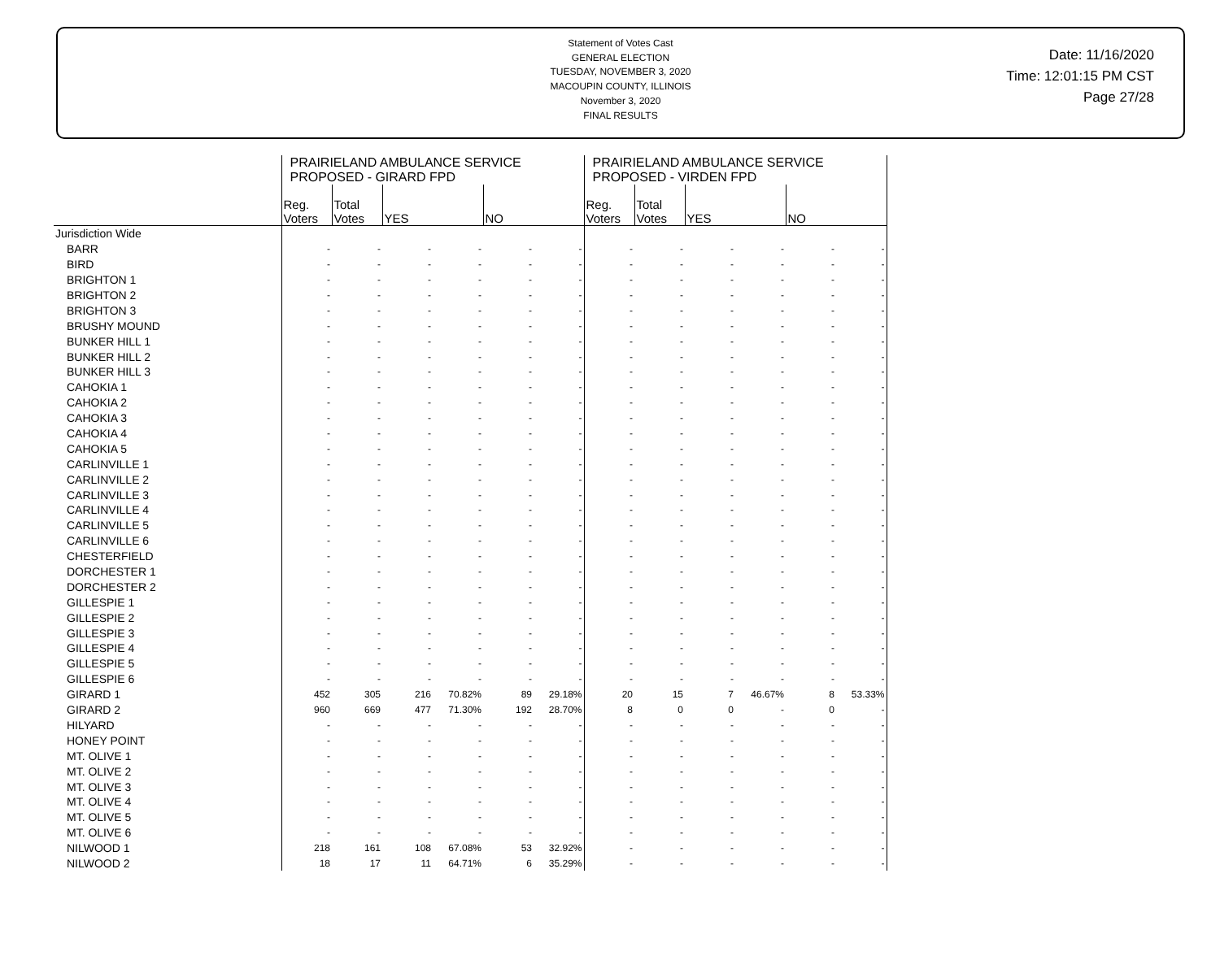Statement of Votes Cast
GENERAL ELECTION
TUESDAY, NOVEMBER 3, 2020
MACOUPIN COUNTY, ILLINOIS
November 3, 2020
FINAL RESULTS
Date: 11/16/2020
Time: 12:01:15 PM CST
Page 27/28
| | PRAIRIELAND AMBULANCE SERVICE PROPOSED - GIRARD FPD | | | | | | PRAIRIELAND AMBULANCE SERVICE PROPOSED - VIRDEN FPD | | | | | |
| --- | --- | --- | --- | --- | --- | --- | --- | --- | --- | --- | --- | --- |
| | Reg. Voters | Total Votes | YES | | NO | | Reg. Voters | Total Votes | YES | | NO | |
| Jurisdiction Wide | | | | | | | | | | | | |
| BARR | - | - | - | - | - | - | - | - | - | - | - | - |
| BIRD | - | - | - | - | - | - | - | - | - | - | - | - |
| BRIGHTON 1 | - | - | - | - | - | - | - | - | - | - | - | - |
| BRIGHTON 2 | - | - | - | - | - | - | - | - | - | - | - | - |
| BRIGHTON 3 | - | - | - | - | - | - | - | - | - | - | - | - |
| BRUSHY MOUND | - | - | - | - | - | - | - | - | - | - | - | - |
| BUNKER HILL 1 | - | - | - | - | - | - | - | - | - | - | - | - |
| BUNKER HILL 2 | - | - | - | - | - | - | - | - | - | - | - | - |
| BUNKER HILL 3 | - | - | - | - | - | - | - | - | - | - | - | - |
| CAHOKIA 1 | - | - | - | - | - | - | - | - | - | - | - | - |
| CAHOKIA 2 | - | - | - | - | - | - | - | - | - | - | - | - |
| CAHOKIA 3 | - | - | - | - | - | - | - | - | - | - | - | - |
| CAHOKIA 4 | - | - | - | - | - | - | - | - | - | - | - | - |
| CAHOKIA 5 | - | - | - | - | - | - | - | - | - | - | - | - |
| CARLINVILLE 1 | - | - | - | - | - | - | - | - | - | - | - | - |
| CARLINVILLE 2 | - | - | - | - | - | - | - | - | - | - | - | - |
| CARLINVILLE 3 | - | - | - | - | - | - | - | - | - | - | - | - |
| CARLINVILLE 4 | - | - | - | - | - | - | - | - | - | - | - | - |
| CARLINVILLE 5 | - | - | - | - | - | - | - | - | - | - | - | - |
| CARLINVILLE 6 | - | - | - | - | - | - | - | - | - | - | - | - |
| CHESTERFIELD | - | - | - | - | - | - | - | - | - | - | - | - |
| DORCHESTER 1 | - | - | - | - | - | - | - | - | - | - | - | - |
| DORCHESTER 2 | - | - | - | - | - | - | - | - | - | - | - | - |
| GILLESPIE 1 | - | - | - | - | - | - | - | - | - | - | - | - |
| GILLESPIE 2 | - | - | - | - | - | - | - | - | - | - | - | - |
| GILLESPIE 3 | - | - | - | - | - | - | - | - | - | - | - | - |
| GILLESPIE 4 | - | - | - | - | - | - | - | - | - | - | - | - |
| GILLESPIE 5 | - | - | - | - | - | - | - | - | - | - | - | - |
| GILLESPIE 6 | - | - | - | - | - | - | - | - | - | - | - | - |
| GIRARD 1 | 452 | 305 | 216 | 70.82% | 89 | 29.18% | 20 | 15 | 7 | 46.67% | 8 | 53.33% |
| GIRARD 2 | 960 | 669 | 477 | 71.30% | 192 | 28.70% | 8 | 0 | 0 | - | 0 | - |
| HILYARD | - | - | - | - | - | - | - | - | - | - | - | - |
| HONEY POINT | - | - | - | - | - | - | - | - | - | - | - | - |
| MT. OLIVE 1 | - | - | - | - | - | - | - | - | - | - | - | - |
| MT. OLIVE 2 | - | - | - | - | - | - | - | - | - | - | - | - |
| MT. OLIVE 3 | - | - | - | - | - | - | - | - | - | - | - | - |
| MT. OLIVE 4 | - | - | - | - | - | - | - | - | - | - | - | - |
| MT. OLIVE 5 | - | - | - | - | - | - | - | - | - | - | - | - |
| MT. OLIVE 6 | - | - | - | - | - | - | - | - | - | - | - | - |
| NILWOOD 1 | 218 | 161 | 108 | 67.08% | 53 | 32.92% | - | - | - | - | - | - |
| NILWOOD 2 | 18 | 17 | 11 | 64.71% | 6 | 35.29% | - | - | - | - | - | - |